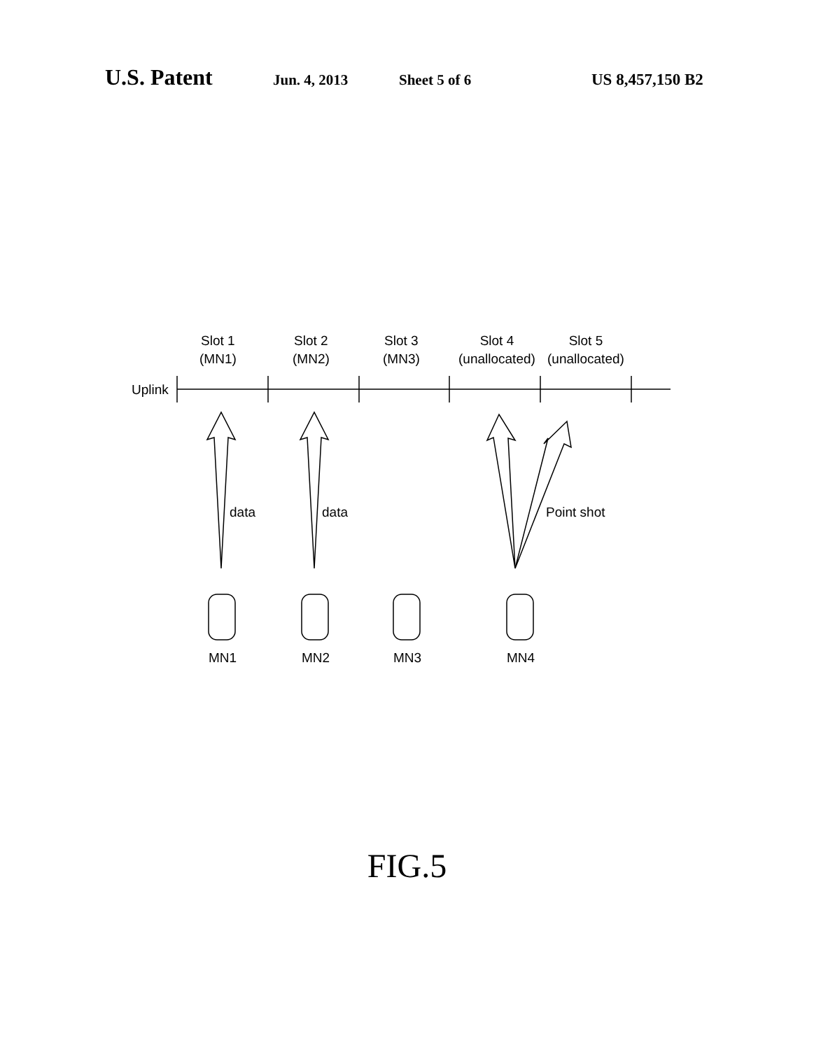U.S. Patent Jun. 4, 2013 Sheet 5 of 6 US 8,457,150 B2
Slot 1
(MN1)
Slot 2
(MN2)
Slot 3
(MN3)
Slot 4
(unallocated)
Slot 5
(unallocated)
Uplink
data data Point shot
MN1 MN2 MN3 MN4
FIG.5